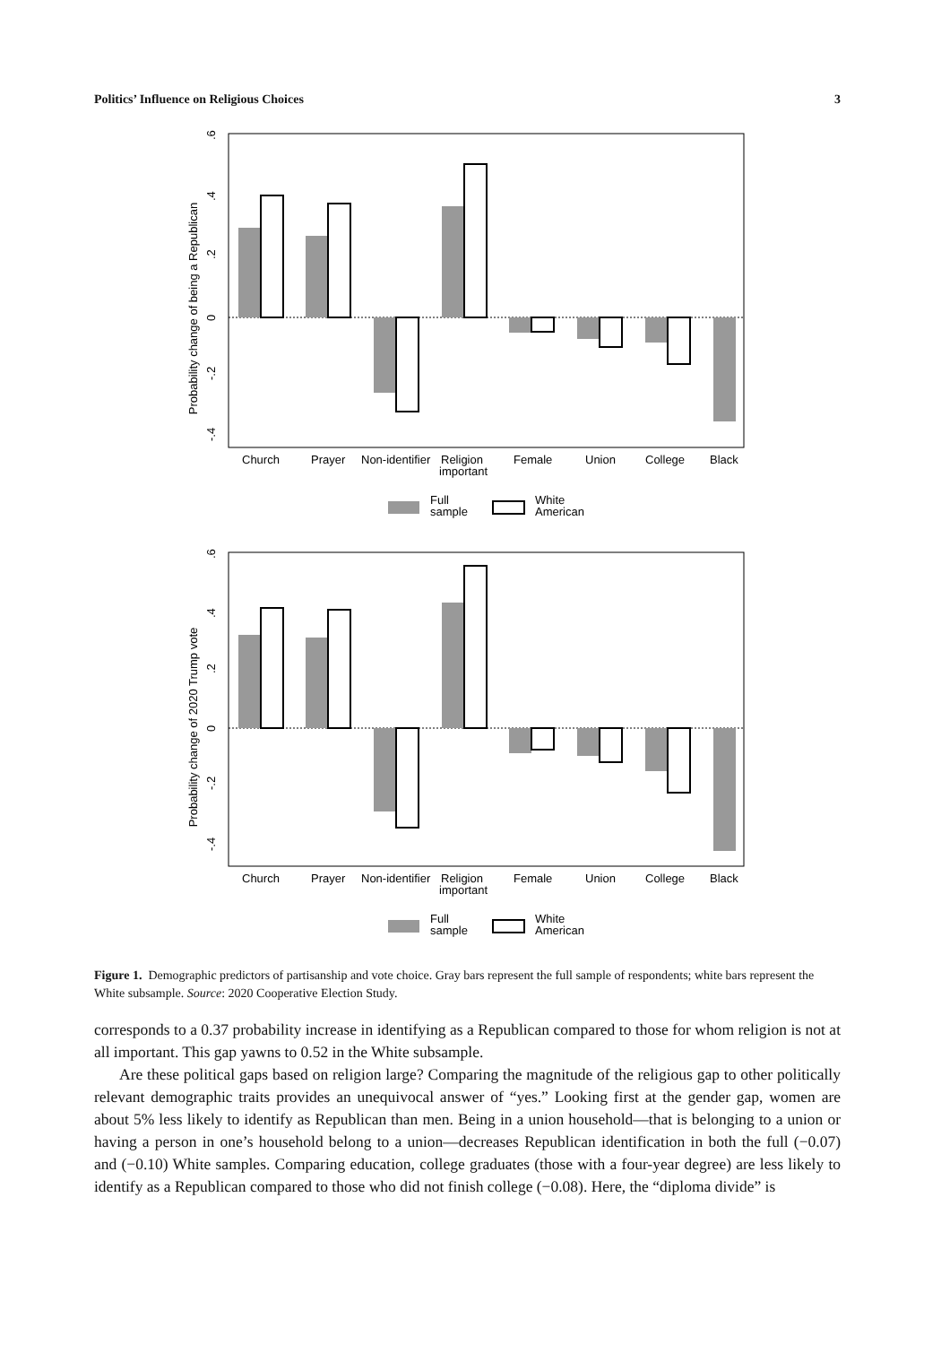Politics’ Influence on Religious Choices 3
Probability change of being a Republican
.6
.4
.2
0
-.2
-.4
Church
Prayer
Non-identifier
Religion
important
Female
Union
College
Black
Full
sample
White
American
Probability change of 2020 Trump vote
.6
.4
.2
0
-.2
-.4
Church
Prayer
Non-identifier
Religion
important
Female
Union
College
Black
Full
sample
White
American
Figure 1. Demographic predictors of partisanship and vote choice. Gray bars represent the full sample of respondents; white bars represent the White subsample. Source: 2020 Cooperative Election Study.
corresponds to a 0.37 probability increase in identifying as a Republican compared to those for whom religion is not at all important. This gap yawns to 0.52 in the White subsample.
Are these political gaps based on religion large? Comparing the magnitude of the religious gap to other politically relevant demographic traits provides an unequivocal answer of “yes.” Looking first at the gender gap, women are about 5% less likely to identify as Republican than men. Being in a union household—that is belonging to a union or having a person in one’s household belong to a union—decreases Republican identification in both the full (−0.07) and (−0.10) White samples. Comparing education, college graduates (those with a four-year degree) are less likely to identify as a Republican compared to those who did not finish college (−0.08). Here, the “diploma divide” is